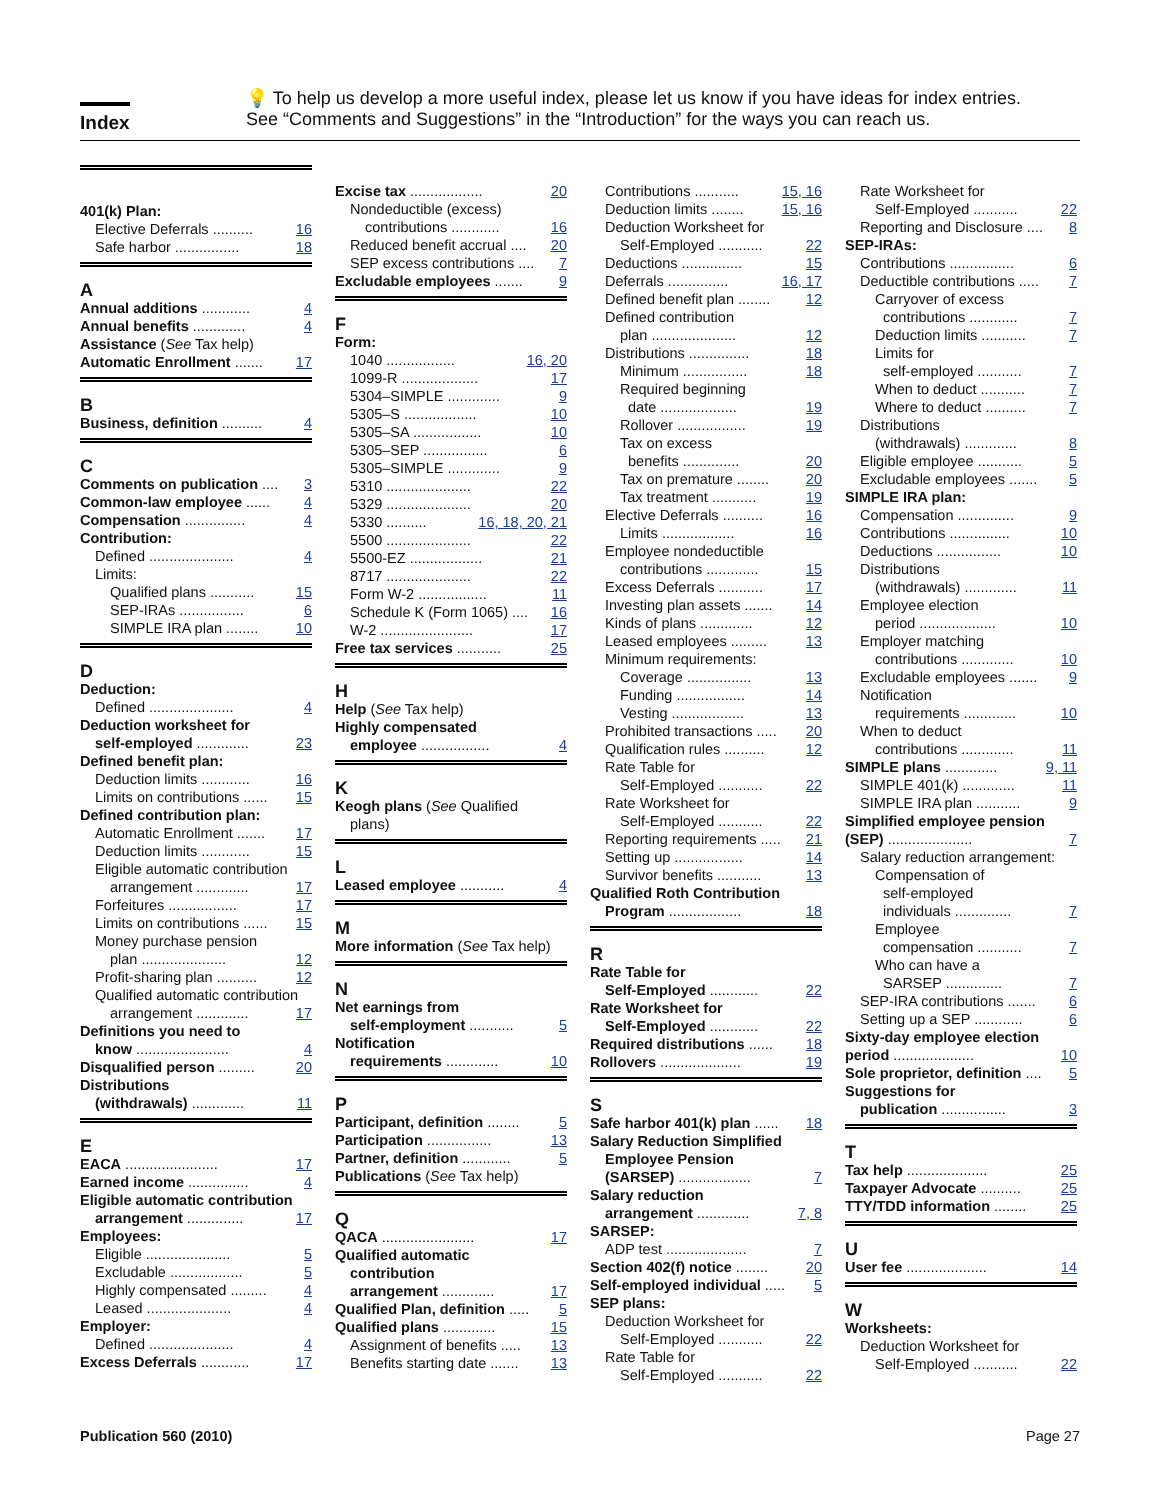Index
💡 To help us develop a more useful index, please let us know if you have ideas for index entries.
See “Comments and Suggestions” in the “Introduction” for the ways you can reach us.
401(k) Plan:
Elective Deferrals .......... 16
Safe harbor ................ 18
A
Annual additions ............ 4
Annual benefits ............. 4
Assistance (See Tax help)
Automatic Enrollment ....... 17
B
Business, definition .......... 4
C
Comments on publication .... 3
Common-law employee ...... 4
Compensation ............... 4
Contribution:
Defined ..................... 4
Limits:
Qualified plans ........... 15
SEP-IRAs ................ 6
SIMPLE IRA plan ........ 10
D
Deduction:
Defined ..................... 4
Deduction worksheet for
self-employed ............. 23
Defined benefit plan:
Deduction limits ............ 16
Limits on contributions ...... 15
Defined contribution plan:
Automatic Enrollment ....... 17
Deduction limits ............ 15
Eligible automatic contribution
arrangement ............. 17
Forfeitures ................. 17
Limits on contributions ...... 15
Money purchase pension
plan ..................... 12
Profit-sharing plan .......... 12
Qualified automatic contribution
arrangement ............. 17
Definitions you need to
know ....................... 4
Disqualified person ......... 20
Distributions
(withdrawals) ............. 11
E
EACA ....................... 17
Earned income ............... 4
Eligible automatic contribution
arrangement .............. 17
Employees:
Eligible ..................... 5
Excludable .................. 5
Highly compensated ......... 4
Leased ..................... 4
Employer:
Defined ..................... 4
Excess Deferrals ............ 17
Excise tax .................. 20
Nondeductible (excess)
contributions ............ 16
Reduced benefit accrual .... 20
SEP excess contributions .... 7
Excludable employees ....... 9
F
Form:
1040 ................. 16, 20
1099-R ................... 17
5304–SIMPLE ............. 9
5305–S .................. 10
5305–SA ................. 10
5305–SEP ................ 6
5305–SIMPLE ............. 9
5310 ..................... 22
5329 ..................... 20
5330 .......... 16, 18, 20, 21
5500 ..................... 22
5500-EZ .................. 21
8717 ..................... 22
Form W-2 ................. 11
Schedule K (Form 1065) .... 16
W-2 ....................... 17
Free tax services ........... 25
H
Help (See Tax help)
Highly compensated
employee ................. 4
K
Keogh plans (See Qualified
plans)
L
Leased employee ........... 4
M
More information (See Tax help)
N
Net earnings from
self-employment ........... 5
Notification
requirements ............. 10
P
Participant, definition ........ 5
Participation ................ 13
Partner, definition ............ 5
Publications (See Tax help)
Q
QACA ....................... 17
Qualified automatic
contribution
arrangement ............. 17
Qualified Plan, definition ..... 5
Qualified plans ............. 15
Assignment of benefits ..... 13
Benefits starting date ....... 13
Contributions ........... 15, 16
Deduction limits ........ 15, 16
Deduction Worksheet for
Self-Employed ........... 22
Deductions ............... 15
Deferrals ............... 16, 17
Defined benefit plan ........ 12
Defined contribution
plan ..................... 12
Distributions ............... 18
Minimum ................ 18
Required beginning
date ................... 19
Rollover ................. 19
Tax on excess
benefits .............. 20
Tax on premature ........ 20
Tax treatment ........... 19
Elective Deferrals .......... 16
Limits .................. 16
Employee nondeductible
contributions ............. 15
Excess Deferrals ........... 17
Investing plan assets ....... 14
Kinds of plans ............. 12
Leased employees ......... 13
Minimum requirements:
Coverage ................ 13
Funding ................. 14
Vesting .................. 13
Prohibited transactions ..... 20
Qualification rules .......... 12
Rate Table for
Self-Employed ........... 22
Rate Worksheet for
Self-Employed ........... 22
Reporting requirements ..... 21
Setting up ................. 14
Survivor benefits ........... 13
Qualified Roth Contribution
Program .................. 18
R
Rate Table for
Self-Employed ............ 22
Rate Worksheet for
Self-Employed ............ 22
Required distributions ...... 18
Rollovers .................... 19
S
Safe harbor 401(k) plan ...... 18
Salary Reduction Simplified
Employee Pension
(SARSEP) .................. 7
Salary reduction
arrangement ............. 7, 8
SARSEP:
ADP test .................... 7
Section 402(f) notice ........ 20
Self-employed individual ..... 5
SEP plans:
Deduction Worksheet for
Self-Employed ........... 22
Rate Table for
Self-Employed ........... 22
Rate Worksheet for
Self-Employed ........... 22
Reporting and Disclosure .... 8
SEP-IRAs:
Contributions ................ 6
Deductible contributions ..... 7
Carryover of excess
contributions ............ 7
Deduction limits ........... 7
Limits for
self-employed ........... 7
When to deduct ........... 7
Where to deduct .......... 7
Distributions
(withdrawals) ............. 8
Eligible employee ........... 5
Excludable employees ....... 5
SIMPLE IRA plan:
Compensation .............. 9
Contributions ............... 10
Deductions ................ 10
Distributions
(withdrawals) ............. 11
Employee election
period ................... 10
Employer matching
contributions ............. 10
Excludable employees ....... 9
Notification
requirements ............. 10
When to deduct
contributions ............. 11
SIMPLE plans ............. 9, 11
SIMPLE 401(k) ............. 11
SIMPLE IRA plan ........... 9
Simplified employee pension
(SEP) ..................... 7
Salary reduction arrangement:
Compensation of
self-employed
individuals .............. 7
Employee
compensation ........... 7
Who can have a
SARSEP .............. 7
SEP-IRA contributions ....... 6
Setting up a SEP ............ 6
Sixty-day employee election
period .................... 10
Sole proprietor, definition .... 5
Suggestions for
publication ................ 3
T
Tax help .................... 25
Taxpayer Advocate .......... 25
TTY/TDD information ........ 25
U
User fee .................... 14
W
Worksheets:
Deduction Worksheet for
Self-Employed ........... 22
Publication 560 (2010) Page 27